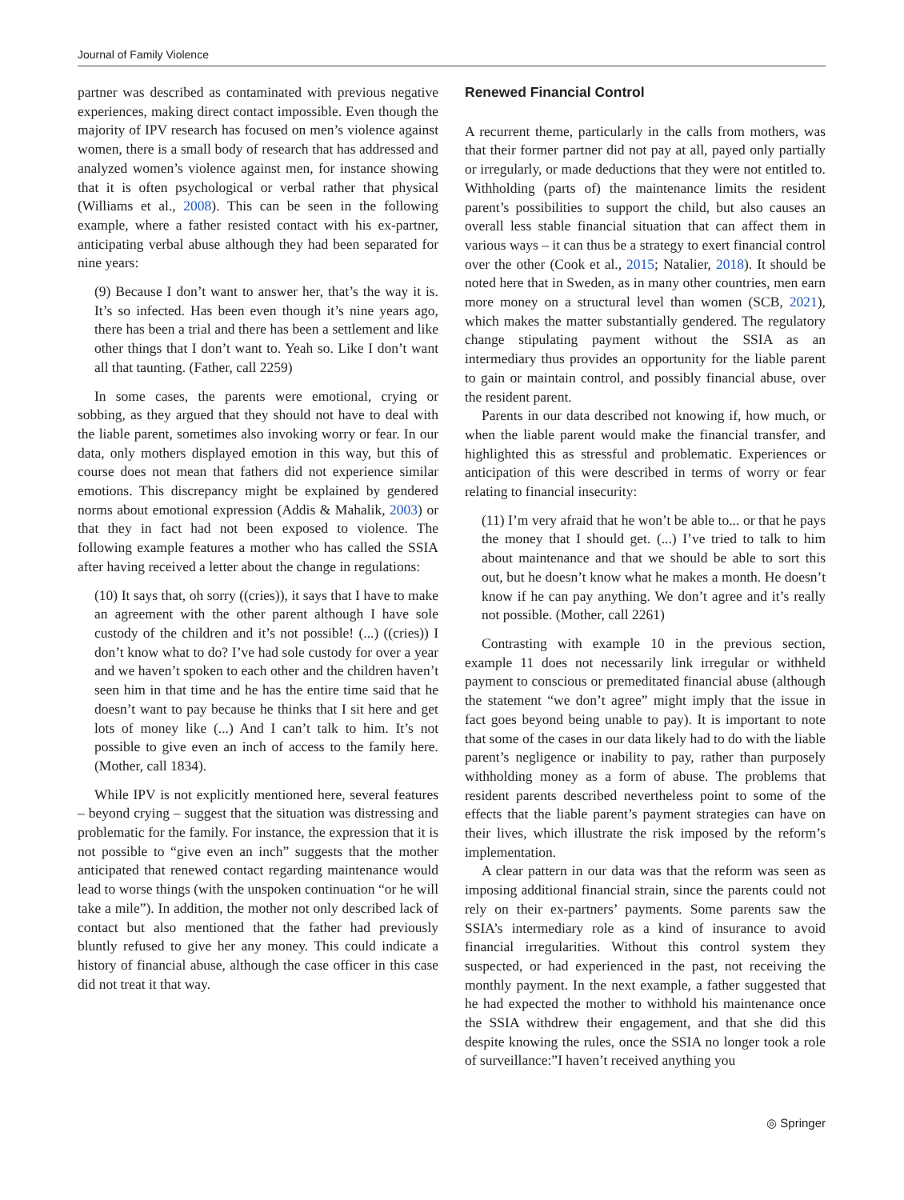Journal of Family Violence
partner was described as contaminated with previous negative experiences, making direct contact impossible. Even though the majority of IPV research has focused on men’s violence against women, there is a small body of research that has addressed and analyzed women’s violence against men, for instance showing that it is often psychological or verbal rather that physical (Williams et al., 2008). This can be seen in the following example, where a father resisted contact with his ex-partner, anticipating verbal abuse although they had been separated for nine years:
(9) Because I don’t want to answer her, that’s the way it is. It’s so infected. Has been even though it’s nine years ago, there has been a trial and there has been a settlement and like other things that I don’t want to. Yeah so. Like I don’t want all that taunting. (Father, call 2259)
In some cases, the parents were emotional, crying or sobbing, as they argued that they should not have to deal with the liable parent, sometimes also invoking worry or fear. In our data, only mothers displayed emotion in this way, but this of course does not mean that fathers did not experience similar emotions. This discrepancy might be explained by gendered norms about emotional expression (Addis & Mahalik, 2003) or that they in fact had not been exposed to violence. The following example features a mother who has called the SSIA after having received a letter about the change in regulations:
(10) It says that, oh sorry ((cries)), it says that I have to make an agreement with the other parent although I have sole custody of the children and it’s not possible! (...) ((cries)) I don’t know what to do? I’ve had sole custody for over a year and we haven’t spoken to each other and the children haven’t seen him in that time and he has the entire time said that he doesn’t want to pay because he thinks that I sit here and get lots of money like (...) And I can’t talk to him. It’s not possible to give even an inch of access to the family here. (Mother, call 1834).
While IPV is not explicitly mentioned here, several features – beyond crying – suggest that the situation was distressing and problematic for the family. For instance, the expression that it is not possible to “give even an inch” suggests that the mother anticipated that renewed contact regarding maintenance would lead to worse things (with the unspoken continuation “or he will take a mile”). In addition, the mother not only described lack of contact but also mentioned that the father had previously bluntly refused to give her any money. This could indicate a history of financial abuse, although the case officer in this case did not treat it that way.
Renewed Financial Control
A recurrent theme, particularly in the calls from mothers, was that their former partner did not pay at all, payed only partially or irregularly, or made deductions that they were not entitled to. Withholding (parts of) the maintenance limits the resident parent’s possibilities to support the child, but also causes an overall less stable financial situation that can affect them in various ways – it can thus be a strategy to exert financial control over the other (Cook et al., 2015; Natalier, 2018). It should be noted here that in Sweden, as in many other countries, men earn more money on a structural level than women (SCB, 2021), which makes the matter substantially gendered. The regulatory change stipulating payment without the SSIA as an intermediary thus provides an opportunity for the liable parent to gain or maintain control, and possibly financial abuse, over the resident parent.
Parents in our data described not knowing if, how much, or when the liable parent would make the financial transfer, and highlighted this as stressful and problematic. Experiences or anticipation of this were described in terms of worry or fear relating to financial insecurity:
(11) I’m very afraid that he won’t be able to... or that he pays the money that I should get. (...) I’ve tried to talk to him about maintenance and that we should be able to sort this out, but he doesn’t know what he makes a month. He doesn’t know if he can pay anything. We don’t agree and it’s really not possible. (Mother, call 2261)
Contrasting with example 10 in the previous section, example 11 does not necessarily link irregular or withheld payment to conscious or premeditated financial abuse (although the statement “we don’t agree” might imply that the issue in fact goes beyond being unable to pay). It is important to note that some of the cases in our data likely had to do with the liable parent’s negligence or inability to pay, rather than purposely withholding money as a form of abuse. The problems that resident parents described nevertheless point to some of the effects that the liable parent’s payment strategies can have on their lives, which illustrate the risk imposed by the reform’s implementation.
A clear pattern in our data was that the reform was seen as imposing additional financial strain, since the parents could not rely on their ex-partners’ payments. Some parents saw the SSIA’s intermediary role as a kind of insurance to avoid financial irregularities. Without this control system they suspected, or had experienced in the past, not receiving the monthly payment. In the next example, a father suggested that he had expected the mother to withhold his maintenance once the SSIA withdrew their engagement, and that she did this despite knowing the rules, once the SSIA no longer took a role of surveillance:”I haven’t received anything you
◎ Springer